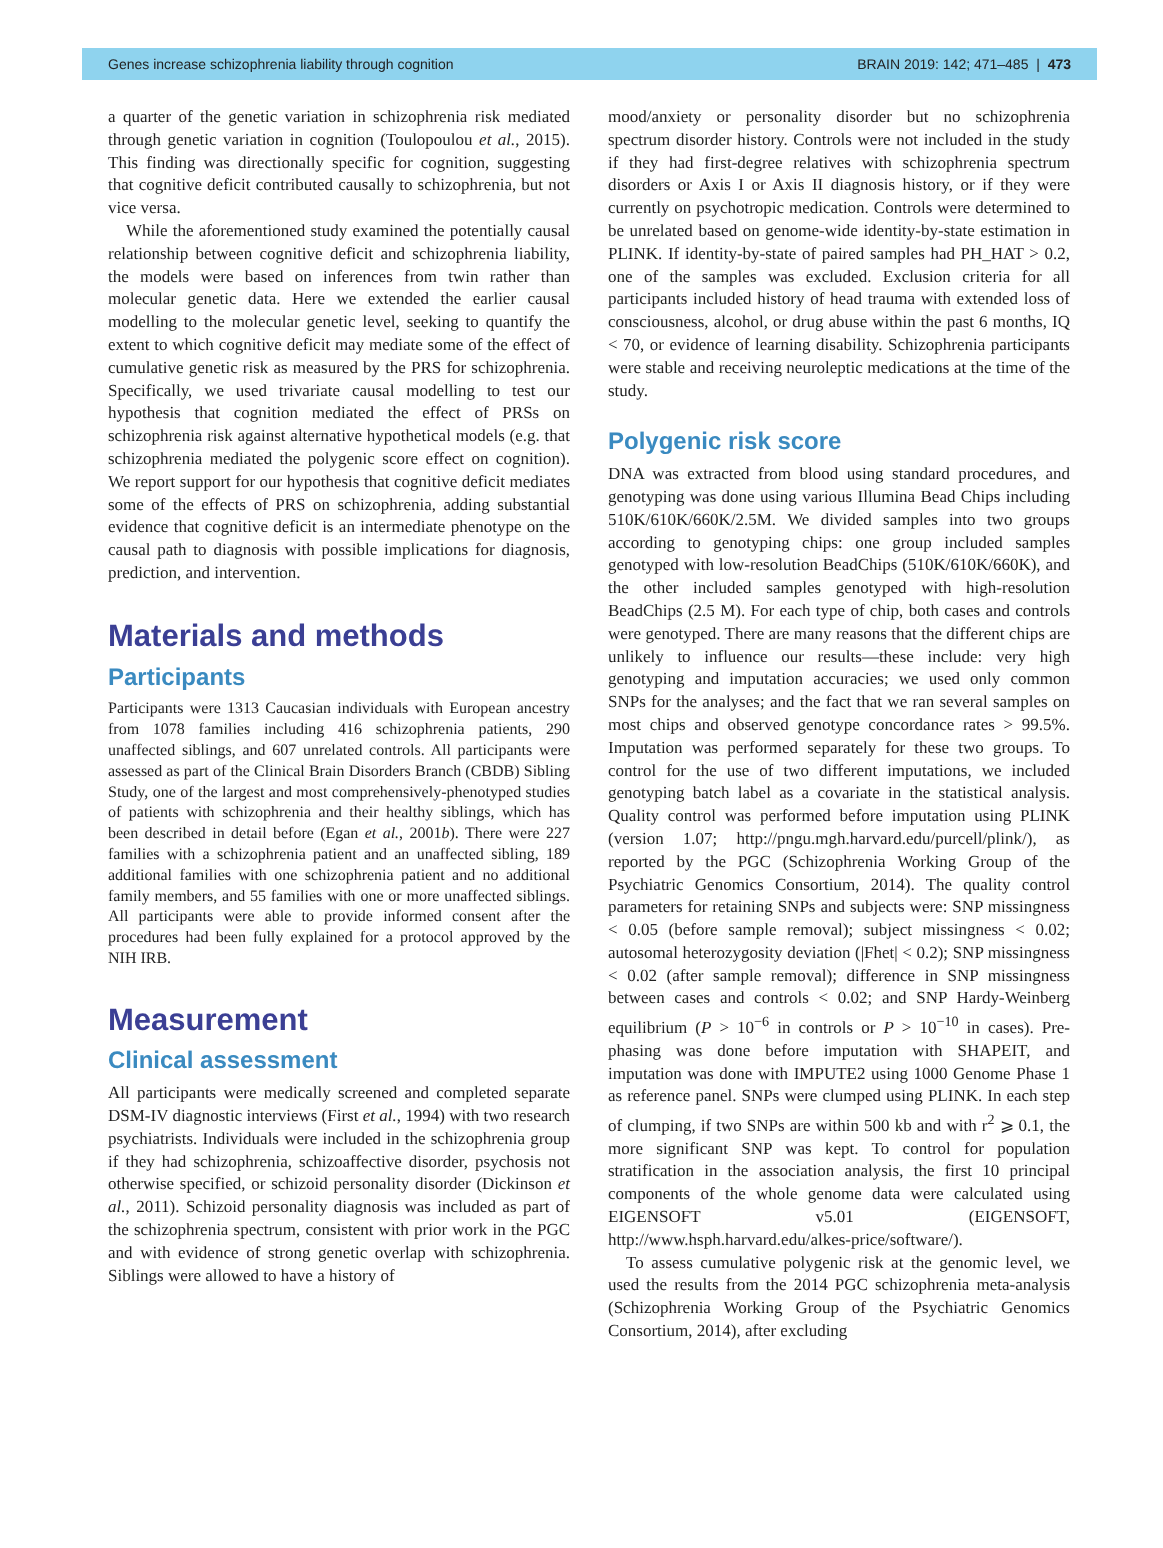Genes increase schizophrenia liability through cognition BRAIN 2019: 142; 471–485 | 473
a quarter of the genetic variation in schizophrenia risk mediated through genetic variation in cognition (Toulopoulou et al., 2015). This finding was directionally specific for cognition, suggesting that cognitive deficit contributed causally to schizophrenia, but not vice versa.
While the aforementioned study examined the potentially causal relationship between cognitive deficit and schizophrenia liability, the models were based on inferences from twin rather than molecular genetic data. Here we extended the earlier causal modelling to the molecular genetic level, seeking to quantify the extent to which cognitive deficit may mediate some of the effect of cumulative genetic risk as measured by the PRS for schizophrenia. Specifically, we used trivariate causal modelling to test our hypothesis that cognition mediated the effect of PRSs on schizophrenia risk against alternative hypothetical models (e.g. that schizophrenia mediated the polygenic score effect on cognition). We report support for our hypothesis that cognitive deficit mediates some of the effects of PRS on schizophrenia, adding substantial evidence that cognitive deficit is an intermediate phenotype on the causal path to diagnosis with possible implications for diagnosis, prediction, and intervention.
Materials and methods
Participants
Participants were 1313 Caucasian individuals with European ancestry from 1078 families including 416 schizophrenia patients, 290 unaffected siblings, and 607 unrelated controls. All participants were assessed as part of the Clinical Brain Disorders Branch (CBDB) Sibling Study, one of the largest and most comprehensively-phenotyped studies of patients with schizophrenia and their healthy siblings, which has been described in detail before (Egan et al., 2001b). There were 227 families with a schizophrenia patient and an unaffected sibling, 189 additional families with one schizophrenia patient and no additional family members, and 55 families with one or more unaffected siblings. All participants were able to provide informed consent after the procedures had been fully explained for a protocol approved by the NIH IRB.
Measurement
Clinical assessment
All participants were medically screened and completed separate DSM-IV diagnostic interviews (First et al., 1994) with two research psychiatrists. Individuals were included in the schizophrenia group if they had schizophrenia, schizoaffective disorder, psychosis not otherwise specified, or schizoid personality disorder (Dickinson et al., 2011). Schizoid personality diagnosis was included as part of the schizophrenia spectrum, consistent with prior work in the PGC and with evidence of strong genetic overlap with schizophrenia. Siblings were allowed to have a history of
mood/anxiety or personality disorder but no schizophrenia spectrum disorder history. Controls were not included in the study if they had first-degree relatives with schizophrenia spectrum disorders or Axis I or Axis II diagnosis history, or if they were currently on psychotropic medication. Controls were determined to be unrelated based on genome-wide identity-by-state estimation in PLINK. If identity-by-state of paired samples had PH_HAT > 0.2, one of the samples was excluded. Exclusion criteria for all participants included history of head trauma with extended loss of consciousness, alcohol, or drug abuse within the past 6 months, IQ < 70, or evidence of learning disability. Schizophrenia participants were stable and receiving neuroleptic medications at the time of the study.
Polygenic risk score
DNA was extracted from blood using standard procedures, and genotyping was done using various Illumina Bead Chips including 510K/610K/660K/2.5M. We divided samples into two groups according to genotyping chips: one group included samples genotyped with low-resolution BeadChips (510K/610K/660K), and the other included samples genotyped with high-resolution BeadChips (2.5 M). For each type of chip, both cases and controls were genotyped. There are many reasons that the different chips are unlikely to influence our results—these include: very high genotyping and imputation accuracies; we used only common SNPs for the analyses; and the fact that we ran several samples on most chips and observed genotype concordance rates > 99.5%. Imputation was performed separately for these two groups. To control for the use of two different imputations, we included genotyping batch label as a covariate in the statistical analysis. Quality control was performed before imputation using PLINK (version 1.07; http://pngu.mgh.harvard.edu/purcell/plink/), as reported by the PGC (Schizophrenia Working Group of the Psychiatric Genomics Consortium, 2014). The quality control parameters for retaining SNPs and subjects were: SNP missingness < 0.05 (before sample removal); subject missingness < 0.02; autosomal heterozygosity deviation (|Fhet| < 0.2); SNP missingness < 0.02 (after sample removal); difference in SNP missingness between cases and controls < 0.02; and SNP Hardy-Weinberg equilibrium (P > 10<sup>−6</sup> in controls or P > 10<sup>−10</sup> in cases). Pre-phasing was done before imputation with SHAPEIT, and imputation was done with IMPUTE2 using 1000 Genome Phase 1 as reference panel. SNPs were clumped using PLINK. In each step of clumping, if two SNPs are within 500 kb and with r<sup>2</sup> ⩾ 0.1, the more significant SNP was kept. To control for population stratification in the association analysis, the first 10 principal components of the whole genome data were calculated using EIGENSOFT v5.01 (EIGENSOFT, http://www.hsph.harvard.edu/alkes-price/software/).
To assess cumulative polygenic risk at the genomic level, we used the results from the 2014 PGC schizophrenia meta-analysis (Schizophrenia Working Group of the Psychiatric Genomics Consortium, 2014), after excluding